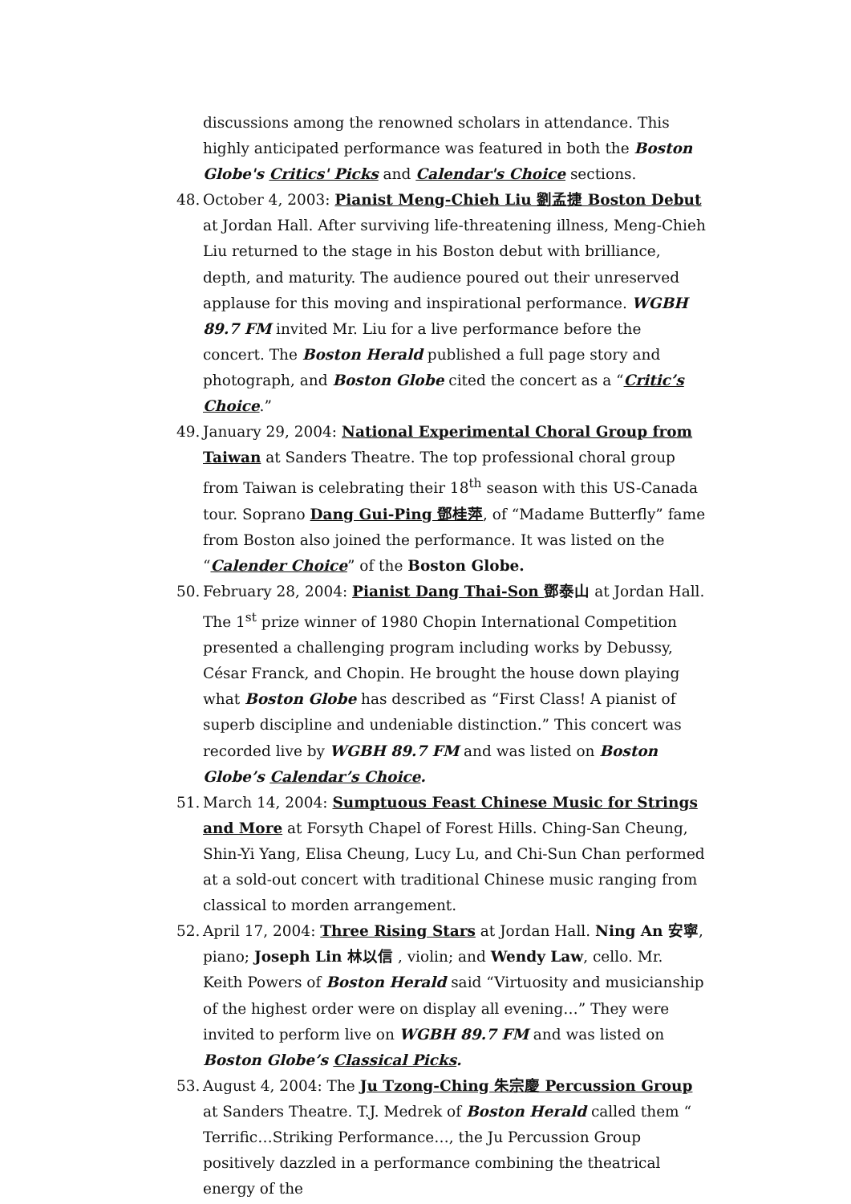discussions among the renowned scholars in attendance. This highly anticipated performance was featured in both the Boston Globe's Critics' Picks and Calendar's Choice sections.
48.
October 4, 2003: Pianist Meng-Chieh Liu 劉孟捷 Boston Debut at Jordan Hall. After surviving life-threatening illness, Meng-Chieh Liu returned to the stage in his Boston debut with brilliance, depth, and maturity. The audience poured out their unreserved applause for this moving and inspirational performance. WGBH 89.7 FM invited Mr. Liu for a live performance before the concert. The Boston Herald published a full page story and photograph, and Boston Globe cited the concert as a “Critic’s Choice.”
49.
January 29, 2004: National Experimental Choral Group from Taiwan at Sanders Theatre. The top professional choral group from Taiwan is celebrating their 18<sup>th</sup> season with this US-Canada tour. Soprano Dang Gui-Ping 鄧桂萍, of “Madame Butterfly” fame from Boston also joined the performance. It was listed on the “Calender Choice” of the Boston Globe.
50.
February 28, 2004: Pianist Dang Thai-Son 鄧泰山 at Jordan Hall. The 1<sup>st</sup> prize winner of 1980 Chopin International Competition presented a challenging program including works by Debussy, César Franck, and Chopin. He brought the house down playing what Boston Globe has described as “First Class! A pianist of superb discipline and undeniable distinction.” This concert was recorded live by WGBH 89.7 FM and was listed on Boston Globe’s Calendar’s Choice.
51.
March 14, 2004: Sumptuous Feast Chinese Music for Strings and More at Forsyth Chapel of Forest Hills. Ching-San Cheung, Shin-Yi Yang, Elisa Cheung, Lucy Lu, and Chi-Sun Chan performed at a sold-out concert with traditional Chinese music ranging from classical to morden arrangement.
52.
April 17, 2004: Three Rising Stars at Jordan Hall. Ning An 安寧, piano; Joseph Lin 林以信 , violin; and Wendy Law, cello. Mr. Keith Powers of Boston Herald said “Virtuosity and musicianship of the highest order were on display all evening…” They were invited to perform live on WGBH 89.7 FM and was listed on Boston Globe’s Classical Picks.
53.
August 4, 2004: The Ju Tzong-Ching 朱宗慶 Percussion Group at Sanders Theatre. T.J. Medrek of Boston Herald called them “ Terrific…Striking Performance…, the Ju Percussion Group positively dazzled in a performance combining the theatrical energy of the